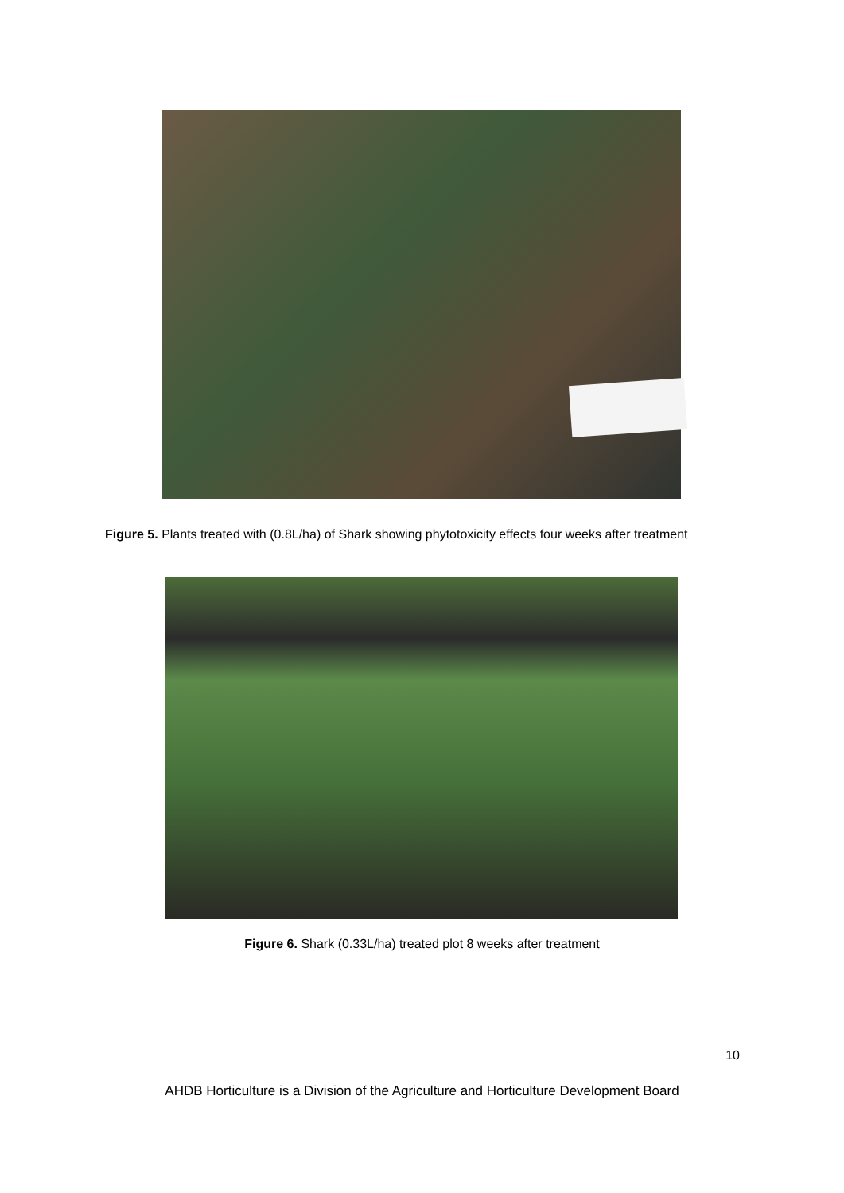Figure 5. Plants treated with (0.8L/ha) of Shark showing phytotoxicity effects four weeks after treatment
Figure 6. Shark (0.33L/ha) treated plot 8 weeks after treatment
10
AHDB Horticulture is a Division of the Agriculture and Horticulture Development Board